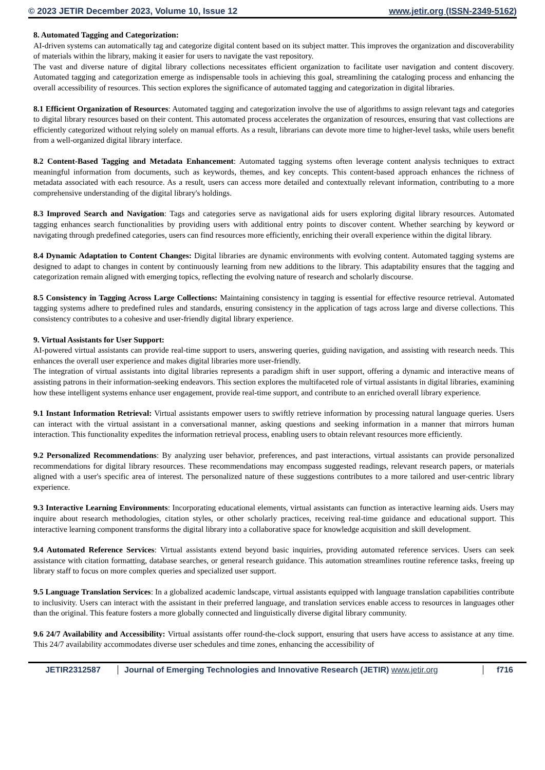© 2023 JETIR December 2023, Volume 10, Issue 12 www.jetir.org (ISSN-2349-5162)
8. Automated Tagging and Categorization:
AI-driven systems can automatically tag and categorize digital content based on its subject matter. This improves the organization and discoverability of materials within the library, making it easier for users to navigate the vast repository.
The vast and diverse nature of digital library collections necessitates efficient organization to facilitate user navigation and content discovery. Automated tagging and categorization emerge as indispensable tools in achieving this goal, streamlining the cataloging process and enhancing the overall accessibility of resources. This section explores the significance of automated tagging and categorization in digital libraries.
8.1 Efficient Organization of Resources: Automated tagging and categorization involve the use of algorithms to assign relevant tags and categories to digital library resources based on their content. This automated process accelerates the organization of resources, ensuring that vast collections are efficiently categorized without relying solely on manual efforts. As a result, librarians can devote more time to higher-level tasks, while users benefit from a well-organized digital library interface.
8.2 Content-Based Tagging and Metadata Enhancement: Automated tagging systems often leverage content analysis techniques to extract meaningful information from documents, such as keywords, themes, and key concepts. This content-based approach enhances the richness of metadata associated with each resource. As a result, users can access more detailed and contextually relevant information, contributing to a more comprehensive understanding of the digital library's holdings.
8.3 Improved Search and Navigation: Tags and categories serve as navigational aids for users exploring digital library resources. Automated tagging enhances search functionalities by providing users with additional entry points to discover content. Whether searching by keyword or navigating through predefined categories, users can find resources more efficiently, enriching their overall experience within the digital library.
8.4 Dynamic Adaptation to Content Changes: Digital libraries are dynamic environments with evolving content. Automated tagging systems are designed to adapt to changes in content by continuously learning from new additions to the library. This adaptability ensures that the tagging and categorization remain aligned with emerging topics, reflecting the evolving nature of research and scholarly discourse.
8.5 Consistency in Tagging Across Large Collections: Maintaining consistency in tagging is essential for effective resource retrieval. Automated tagging systems adhere to predefined rules and standards, ensuring consistency in the application of tags across large and diverse collections. This consistency contributes to a cohesive and user-friendly digital library experience.
9. Virtual Assistants for User Support:
AI-powered virtual assistants can provide real-time support to users, answering queries, guiding navigation, and assisting with research needs. This enhances the overall user experience and makes digital libraries more user-friendly.
The integration of virtual assistants into digital libraries represents a paradigm shift in user support, offering a dynamic and interactive means of assisting patrons in their information-seeking endeavors. This section explores the multifaceted role of virtual assistants in digital libraries, examining how these intelligent systems enhance user engagement, provide real-time support, and contribute to an enriched overall library experience.
9.1 Instant Information Retrieval: Virtual assistants empower users to swiftly retrieve information by processing natural language queries. Users can interact with the virtual assistant in a conversational manner, asking questions and seeking information in a manner that mirrors human interaction. This functionality expedites the information retrieval process, enabling users to obtain relevant resources more efficiently.
9.2 Personalized Recommendations: By analyzing user behavior, preferences, and past interactions, virtual assistants can provide personalized recommendations for digital library resources. These recommendations may encompass suggested readings, relevant research papers, or materials aligned with a user's specific area of interest. The personalized nature of these suggestions contributes to a more tailored and user-centric library experience.
9.3 Interactive Learning Environments: Incorporating educational elements, virtual assistants can function as interactive learning aids. Users may inquire about research methodologies, citation styles, or other scholarly practices, receiving real-time guidance and educational support. This interactive learning component transforms the digital library into a collaborative space for knowledge acquisition and skill development.
9.4 Automated Reference Services: Virtual assistants extend beyond basic inquiries, providing automated reference services. Users can seek assistance with citation formatting, database searches, or general research guidance. This automation streamlines routine reference tasks, freeing up library staff to focus on more complex queries and specialized user support.
9.5 Language Translation Services: In a globalized academic landscape, virtual assistants equipped with language translation capabilities contribute to inclusivity. Users can interact with the assistant in their preferred language, and translation services enable access to resources in languages other than the original. This feature fosters a more globally connected and linguistically diverse digital library community.
9.6 24/7 Availability and Accessibility: Virtual assistants offer round-the-clock support, ensuring that users have access to assistance at any time. This 24/7 availability accommodates diverse user schedules and time zones, enhancing the accessibility of
JETIR2312587 Journal of Emerging Technologies and Innovative Research (JETIR) www.jetir.org
f716